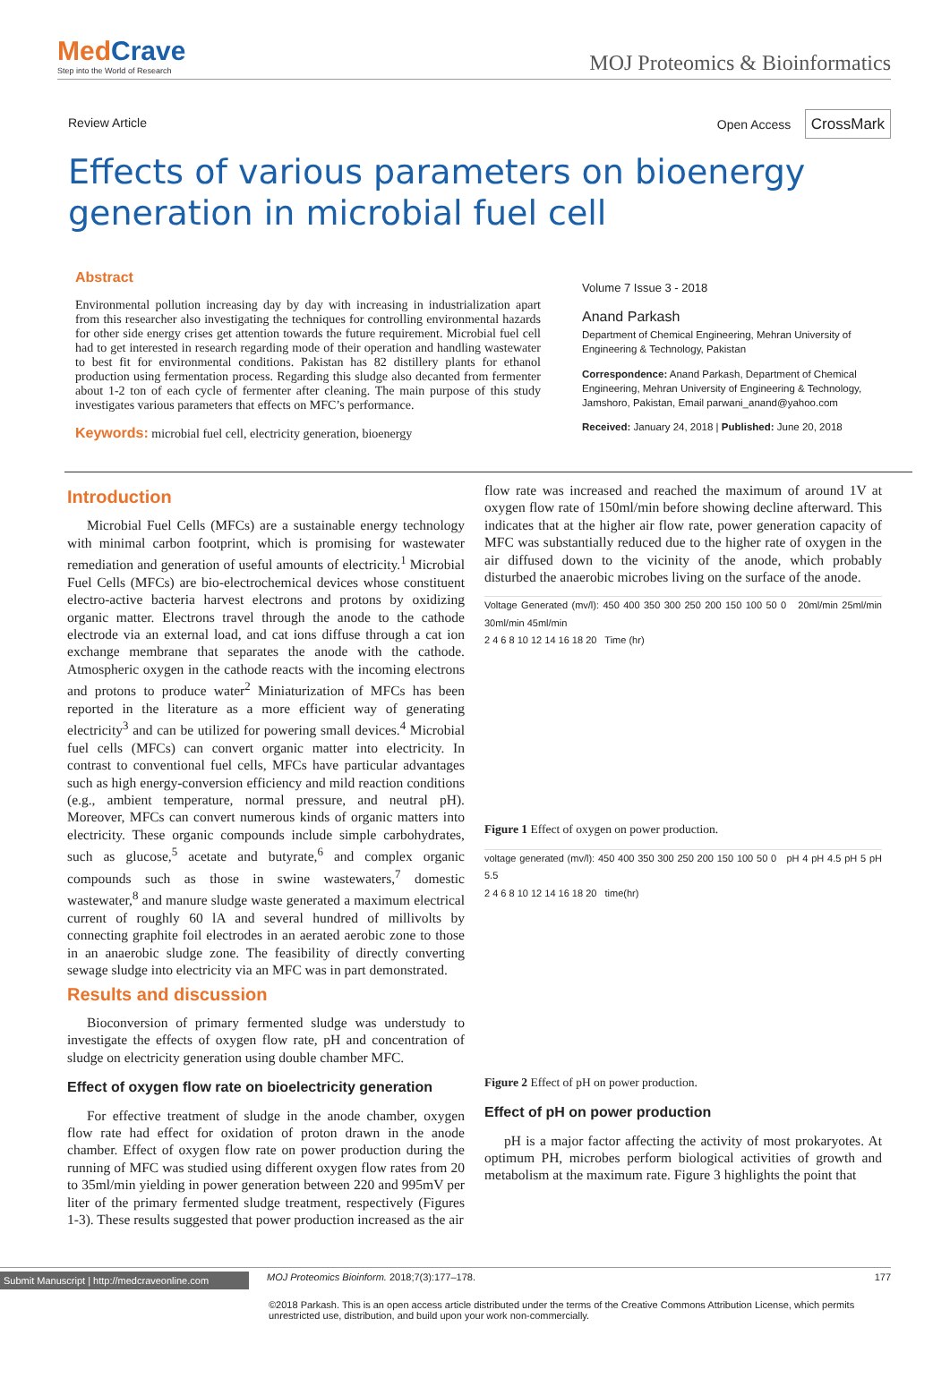MedCrave
Step into the World of Research
MOJ Proteomics & Bioinformatics
Review Article Open Access CrossMark
Effects of various parameters on bioenergy generation in microbial fuel cell
Abstract
Environmental pollution increasing day by day with increasing in industrialization apart from this researcher also investigating the techniques for controlling environmental hazards for other side energy crises get attention towards the future requirement. Microbial fuel cell had to get interested in research regarding mode of their operation and handling wastewater to best fit for environmental conditions. Pakistan has 82 distillery plants for ethanol production using fermentation process. Regarding this sludge also decanted from fermenter about 1-2 ton of each cycle of fermenter after cleaning. The main purpose of this study investigates various parameters that effects on MFC’s performance.
Keywords: microbial fuel cell, electricity generation, bioenergy
Volume 7 Issue 3 - 2018
Anand Parkash
Department of Chemical Engineering, Mehran University of Engineering & Technology, Pakistan
Correspondence: Anand Parkash, Department of Chemical Engineering, Mehran University of Engineering & Technology, Jamshoro, Pakistan, Email parwani_anand@yahoo.com
Received: January 24, 2018 | Published: June 20, 2018
Introduction
Microbial Fuel Cells (MFCs) are a sustainable energy technology with minimal carbon footprint, which is promising for wastewater remediation and generation of useful amounts of electricity.<sup>1</sup> Microbial Fuel Cells (MFCs) are bio-electrochemical devices whose constituent electro-active bacteria harvest electrons and protons by oxidizing organic matter. Electrons travel through the anode to the cathode electrode via an external load, and cat ions diffuse through a cat ion exchange membrane that separates the anode with the cathode. Atmospheric oxygen in the cathode reacts with the incoming electrons and protons to produce water<sup>2</sup> Miniaturization of MFCs has been reported in the literature as a more efficient way of generating electricity<sup>3</sup> and can be utilized for powering small devices.<sup>4</sup> Microbial fuel cells (MFCs) can convert organic matter into electricity. In contrast to conventional fuel cells, MFCs have particular advantages such as high energy-conversion efficiency and mild reaction conditions (e.g., ambient temperature, normal pressure, and neutral pH). Moreover, MFCs can convert numerous kinds of organic matters into electricity. These organic compounds include simple carbohydrates, such as glucose,<sup>5</sup> acetate and butyrate,<sup>6</sup> and complex organic compounds such as those in swine wastewaters,<sup>7</sup> domestic wastewater,<sup>8</sup> and manure sludge waste generated a maximum electrical current of roughly 60 lA and several hundred of millivolts by connecting graphite foil electrodes in an aerated aerobic zone to those in an anaerobic sludge zone. The feasibility of directly converting sewage sludge into electricity via an MFC was in part demonstrated.
Results and discussion
Bioconversion of primary fermented sludge was understudy to investigate the effects of oxygen flow rate, pH and concentration of sludge on electricity generation using double chamber MFC.
Effect of oxygen flow rate on bioelectricity generation
For effective treatment of sludge in the anode chamber, oxygen flow rate had effect for oxidation of proton drawn in the anode chamber. Effect of oxygen flow rate on power production during the running of MFC was studied using different oxygen flow rates from 20 to 35ml/min yielding in power generation between 220 and 995mV per liter of the primary fermented sludge treatment, respectively (Figures 1-3). These results suggested that power production increased as the air
flow rate was increased and reached the maximum of around 1V at oxygen flow rate of 150ml/min before showing decline afterward. This indicates that at the higher air flow rate, power generation capacity of MFC was substantially reduced due to the higher rate of oxygen in the air diffused down to the vicinity of the anode, which probably disturbed the anaerobic microbes living on the surface of the anode.
Voltage Generated (mv/l): 450 400 350 300 250 200 150 100 50 0 20ml/min 25ml/min 30ml/min 45ml/min
2 4 6 8 10 12 14 16 18 20 Time (hr)
Figure 1 Effect of oxygen on power production.
voltage generated (mv/l): 450 400 350 300 250 200 150 100 50 0 pH 4 pH 4.5 pH 5 pH 5.5
2 4 6 8 10 12 14 16 18 20 time(hr)
Figure 2 Effect of pH on power production.
Effect of pH on power production
pH is a major factor affecting the activity of most prokaryotes. At optimum PH, microbes perform biological activities of growth and metabolism at the maximum rate. Figure 3 highlights the point that
Submit Manuscript | http://medcraveonline.com
MOJ Proteomics Bioinform. 2018;7(3):177‒178.
177
©2018 Parkash. This is an open access article distributed under the terms of the Creative Commons Attribution License, which permits unrestricted use, distribution, and build upon your work non-commercially.